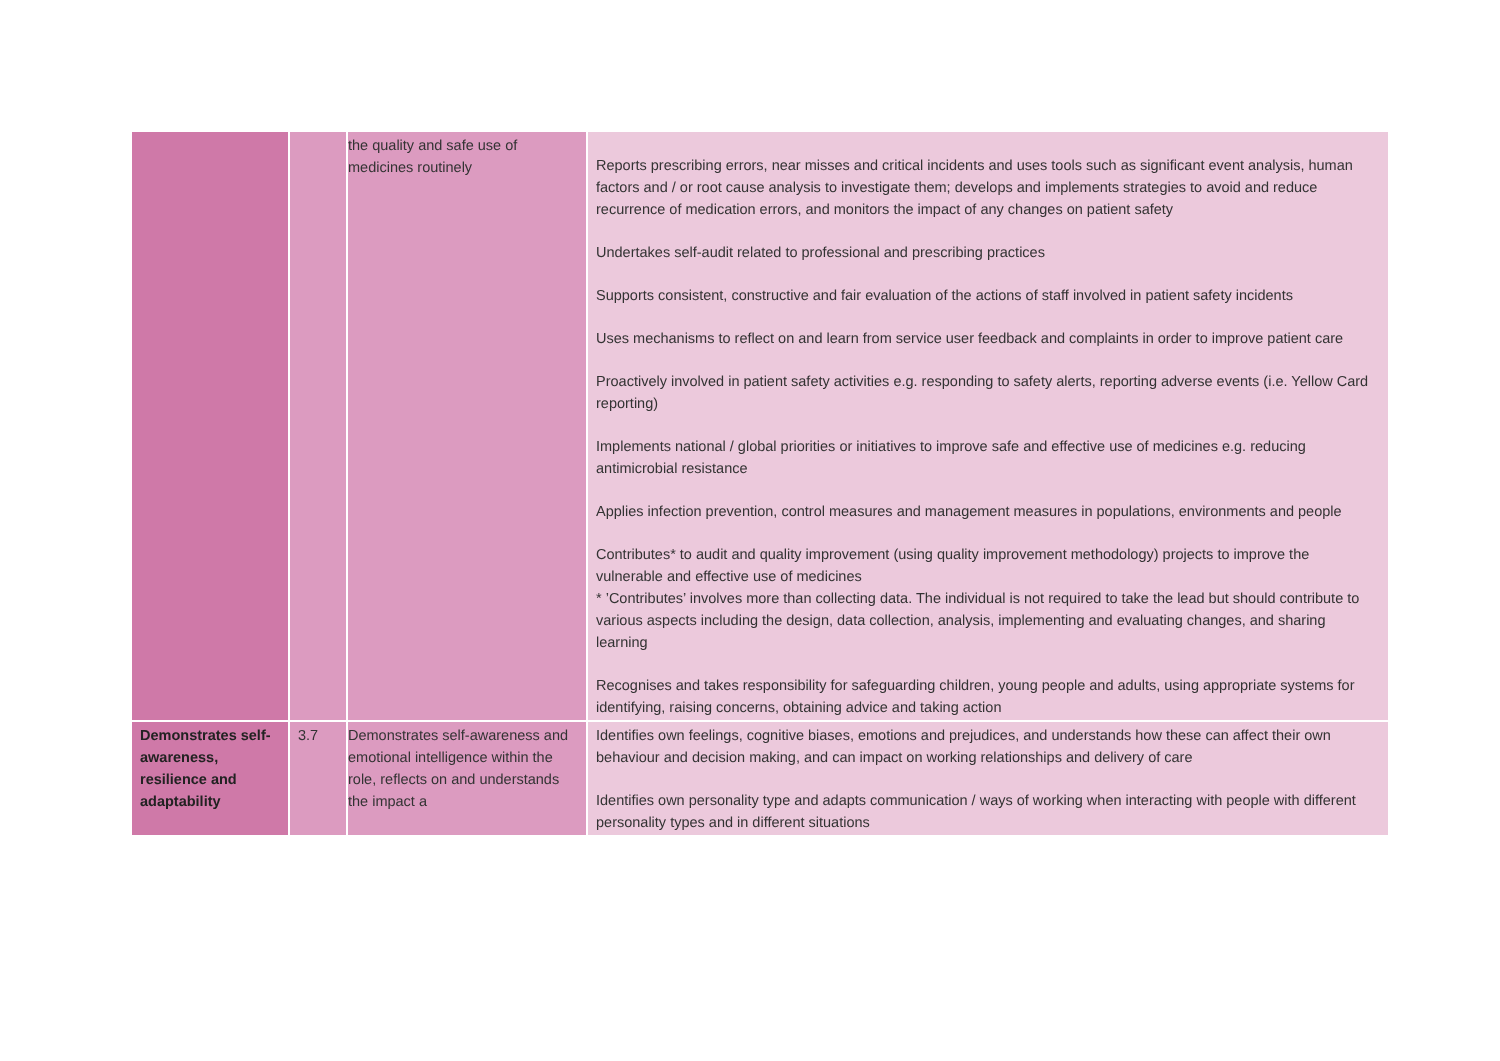| | | the quality and safe use of medicines routinely | Reports prescribing errors, near misses and critical incidents and uses tools such as significant event analysis, human factors and / or root cause analysis to investigate them; develops and implements strategies to avoid and reduce recurrence of medication errors, and monitors the impact of any changes on patient safety Undertakes self-audit related to professional and prescribing practices Supports consistent, constructive and fair evaluation of the actions of staff involved in patient safety incidents Uses mechanisms to reflect on and learn from service user feedback and complaints in order to improve patient care Proactively involved in patient safety activities e.g. responding to safety alerts, reporting adverse events (i.e. Yellow Card reporting) Implements national / global priorities or initiatives to improve safe and effective use of medicines e.g. reducing antimicrobial resistance Applies infection prevention, control measures and management measures in populations, environments and people Contributes* to audit and quality improvement (using quality improvement methodology) projects to improve the vulnerable and effective use of medicines * ’Contributes’ involves more than collecting data. The individual is not required to take the lead but should contribute to various aspects including the design, data collection, analysis, implementing and evaluating changes, and sharing learning Recognises and takes responsibility for safeguarding children, young people and adults, using appropriate systems for identifying, raising concerns, obtaining advice and taking action |
| Demonstrates self-awareness, resilience and adaptability | 3.7 | Demonstrates self-awareness and emotional intelligence within the role, reflects on and understands the impact a | Identifies own feelings, cognitive biases, emotions and prejudices, and understands how these can affect their own behaviour and decision making, and can impact on working relationships and delivery of care Identifies own personality type and adapts communication / ways of working when interacting with people with different personality types and in different situations |